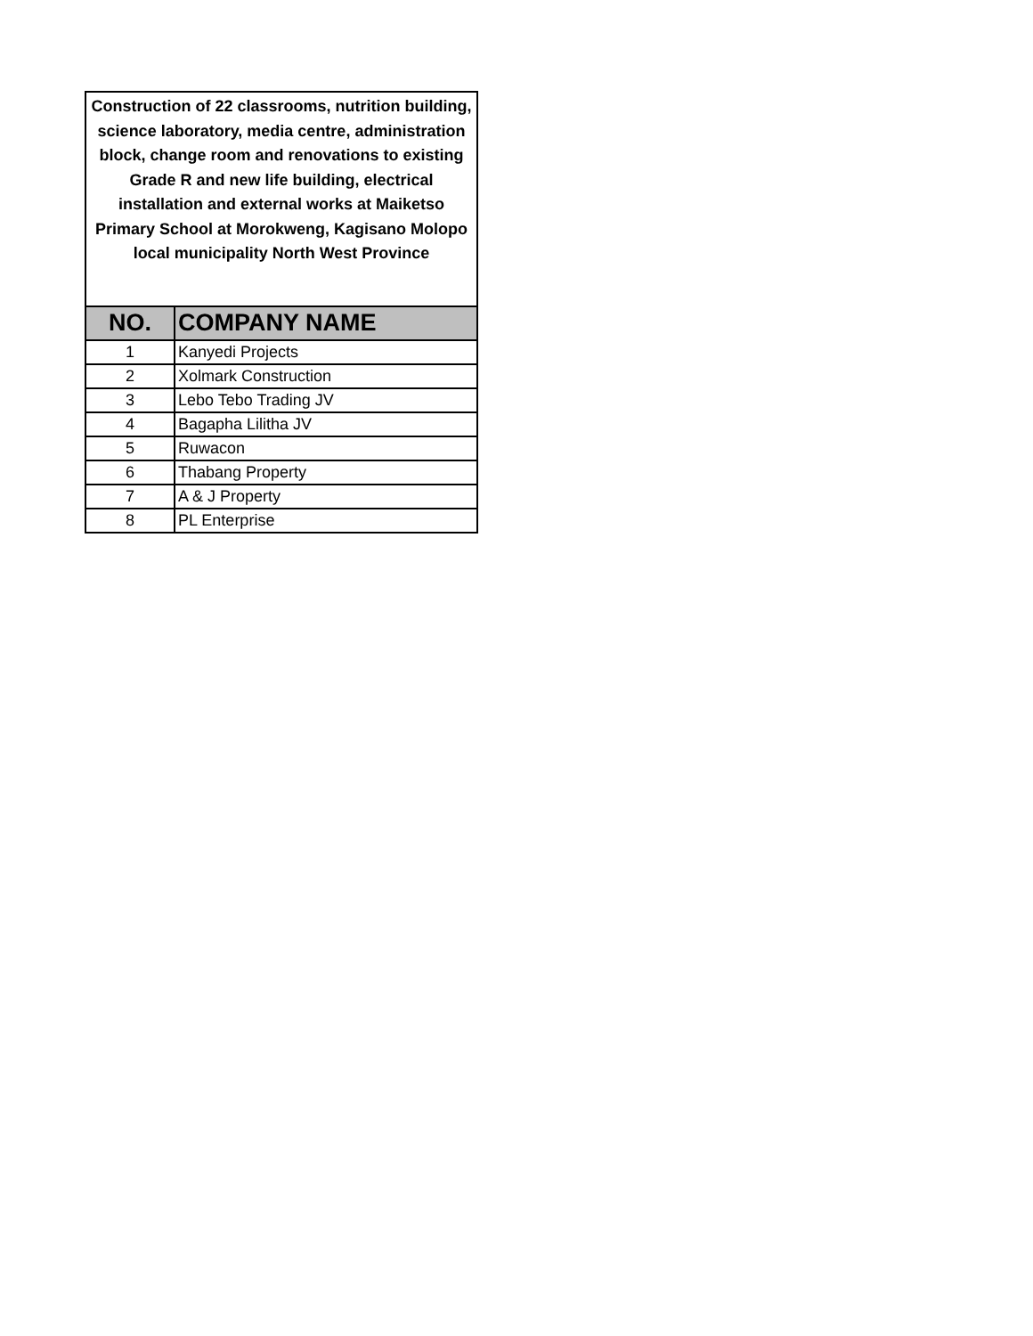| Construction of 22 classrooms, nutrition building, science laboratory, media centre, administration block, change room and renovations to existing Grade R and new life building, electrical installation and external works at Maiketso Primary School at Morokweng, Kagisano Molopo local municipality North West Province | |
| NO. | COMPANY NAME |
| 1 | Kanyedi Projects |
| 2 | Xolmark Construction |
| 3 | Lebo Tebo Trading JV |
| 4 | Bagapha Lilitha JV |
| 5 | Ruwacon |
| 6 | Thabang Property |
| 7 | A & J Property |
| 8 | PL Enterprise |